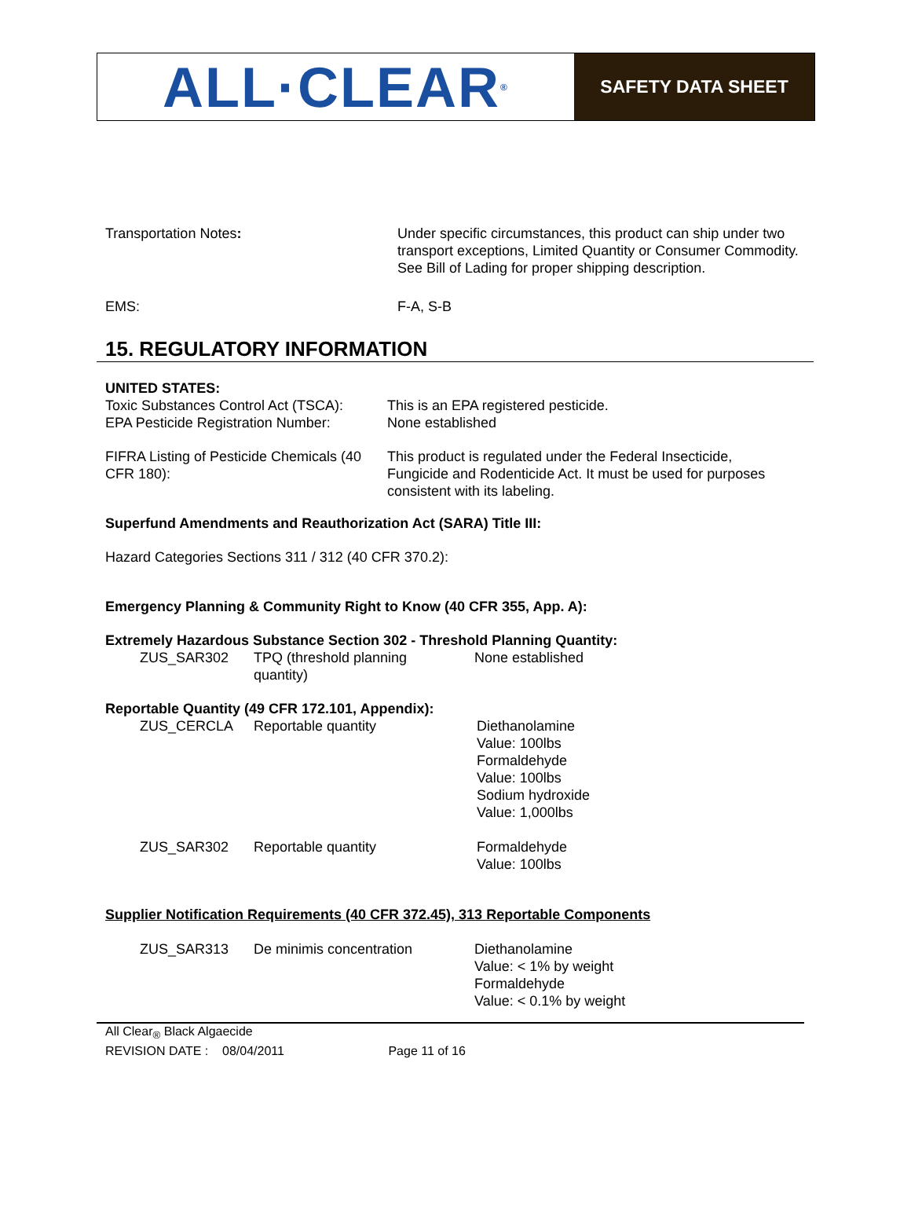ALL·CLEAR<sup>®</sup>
SAFETY DATA SHEET
Transportation Notes: Under specific circumstances, this product can ship under two transport exceptions, Limited Quantity or Consumer Commodity. See Bill of Lading for proper shipping description.
EMS: F-A, S-B
15. REGULATORY INFORMATION
UNITED STATES:
Toxic Substances Control Act (TSCA):
This is an EPA registered pesticide.
EPA Pesticide Registration Number:
None established
FIFRA Listing of Pesticide Chemicals (40 CFR 180):
This product is regulated under the Federal Insecticide, Fungicide and Rodenticide Act. It must be used for purposes consistent with its labeling.
Superfund Amendments and Reauthorization Act (SARA) Title III:
Hazard Categories Sections 311 / 312 (40 CFR 370.2):
Emergency Planning & Community Right to Know (40 CFR 355, App. A):
Extremely Hazardous Substance Section 302 - Threshold Planning Quantity:
| ZUS_SAR302 | TPQ (threshold planning quantity) | None established |
Reportable Quantity (49 CFR 172.101, Appendix):
| ZUS_CERCLA | Reportable quantity | Diethanolamine Value: 100lbs Formaldehyde Value: 100lbs Sodium hydroxide Value: 1,000lbs |
| ZUS_SAR302 | Reportable quantity | Formaldehyde Value: 100lbs |
Supplier Notification Requirements (40 CFR 372.45), 313 Reportable Components
| ZUS_SAR313 | De minimis concentration | Diethanolamine Value: < 1% by weight Formaldehyde Value: < 0.1% by weight |
All Clear<sub>®</sub> Black Algaecide
REVISION DATE : 08/04/2011 Page 11 of 16